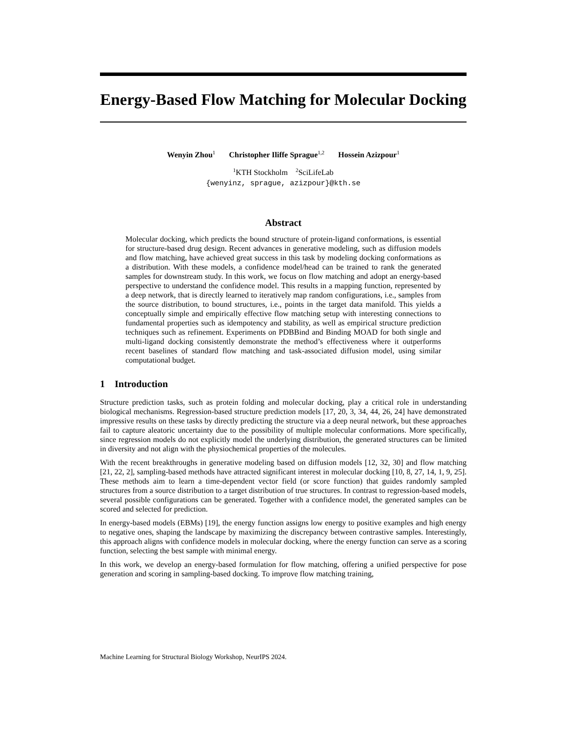Energy-Based Flow Matching for Molecular Docking
Wenyin Zhou<sup>1</sup> Christopher Iliffe Sprague<sup>1,2</sup> Hossein Azizpour<sup>1</sup>
<sup>1</sup> KTH Stockholm <sup>2</sup>SciLifeLab
{wenyinz, sprague, azizpour}@kth.se
Abstract
Molecular docking, which predicts the bound structure of protein-ligand conformations, is essential for structure-based drug design. Recent advances in generative modeling, such as diffusion models and flow matching, have achieved great success in this task by modeling docking conformations as a distribution. With these models, a confidence model/head can be trained to rank the generated samples for downstream study. In this work, we focus on flow matching and adopt an energy-based perspective to understand the confidence model. This results in a mapping function, represented by a deep network, that is directly learned to iteratively map random configurations, i.e., samples from the source distribution, to bound structures, i.e., points in the target data manifold. This yields a conceptually simple and empirically effective flow matching setup with interesting connections to fundamental properties such as idempotency and stability, as well as empirical structure prediction techniques such as refinement. Experiments on PDBBind and Binding MOAD for both single and multi-ligand docking consistently demonstrate the method’s effectiveness where it outperforms recent baselines of standard flow matching and task-associated diffusion model, using similar computational budget.
1 Introduction
Structure prediction tasks, such as protein folding and molecular docking, play a critical role in understanding biological mechanisms. Regression-based structure prediction models [17, 20, 3, 34, 44, 26, 24] have demonstrated impressive results on these tasks by directly predicting the structure via a deep neural network, but these approaches fail to capture aleatoric uncertainty due to the possibility of multiple molecular conformations. More specifically, since regression models do not explicitly model the underlying distribution, the generated structures can be limited in diversity and not align with the physiochemical properties of the molecules.
With the recent breakthroughs in generative modeling based on diffusion models [12, 32, 30] and flow matching [21, 22, 2], sampling-based methods have attracted significant interest in molecular docking [10, 8, 27, 14, 1, 9, 25]. These methods aim to learn a time-dependent vector field (or score function) that guides randomly sampled structures from a source distribution to a target distribution of true structures. In contrast to regression-based models, several possible configurations can be generated. Together with a confidence model, the generated samples can be scored and selected for prediction.
In energy-based models (EBMs) [19], the energy function assigns low energy to positive examples and high energy to negative ones, shaping the landscape by maximizing the discrepancy between contrastive samples. Interestingly, this approach aligns with confidence models in molecular docking, where the energy function can serve as a scoring function, selecting the best sample with minimal energy.
In this work, we develop an energy-based formulation for flow matching, offering a unified perspective for pose generation and scoring in sampling-based docking. To improve flow matching training,
Machine Learning for Structural Biology Workshop, NeurIPS 2024.